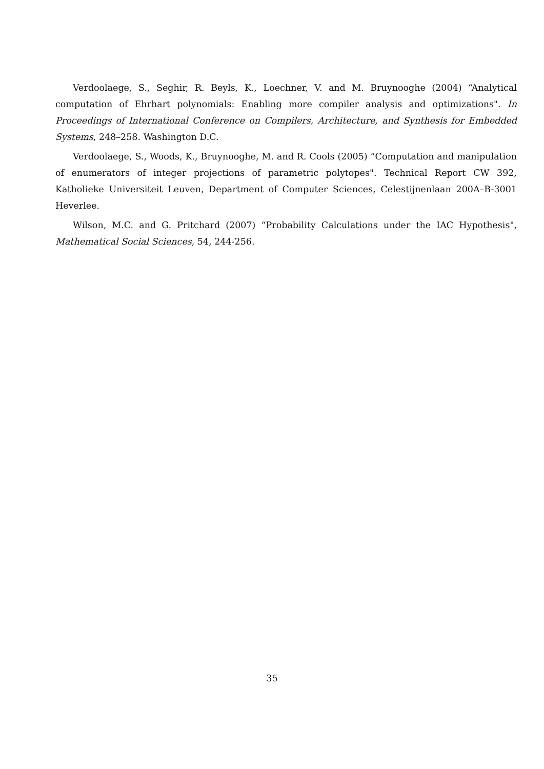Verdoolaege, S., Seghir, R. Beyls, K., Loechner, V. and M. Bruynooghe (2004) “Analytical computation of Ehrhart polynomials: Enabling more compiler analysis and optimizations". In Proceedings of International Conference on Compilers, Architecture, and Synthesis for Embedded Systems, 248–258. Washington D.C.
Verdoolaege, S., Woods, K., Bruynooghe, M. and R. Cools (2005) “Computation and manipulation of enumerators of integer projections of parametric polytopes". Technical Report CW 392, Katholieke Universiteit Leuven, Department of Computer Sciences, Celestijnenlaan 200A–B-3001 Heverlee.
Wilson, M.C. and G. Pritchard (2007) “Probability Calculations under the IAC Hypothesis", Mathematical Social Sciences, 54, 244-256.
35